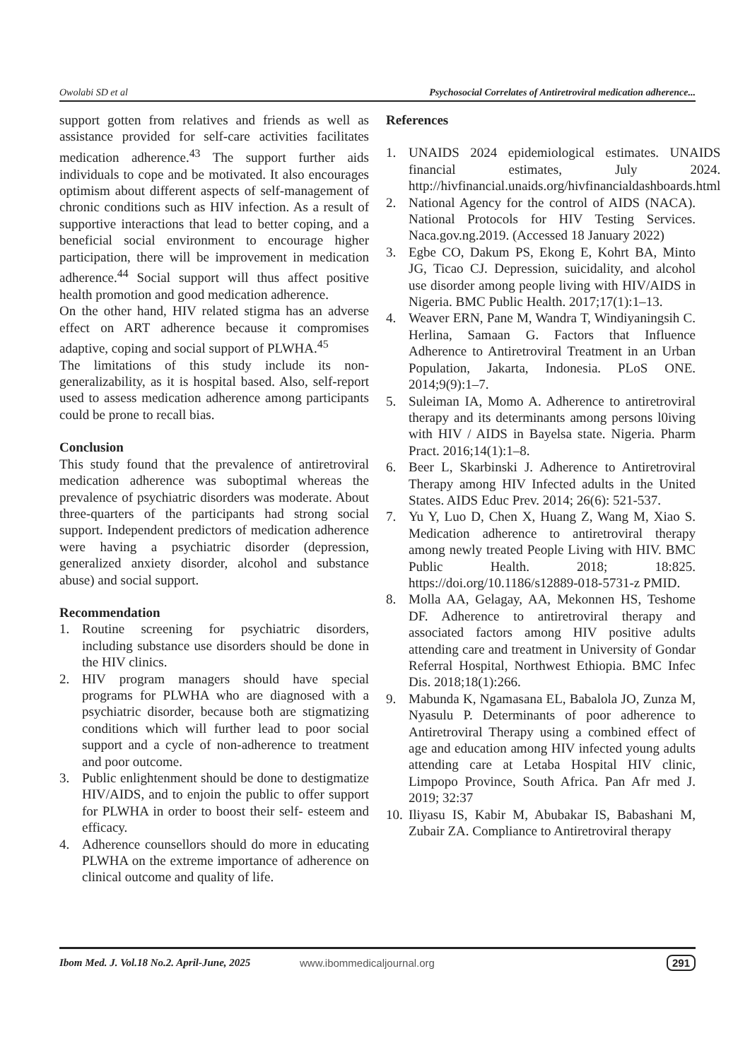Owolabi SD et al Psychosocial Correlates of Antiretroviral medication adherence...
support gotten from relatives and friends as well as assistance provided for self-care activities facilitates medication adherence.<sup>43</sup> The support further aids individuals to cope and be motivated. It also encourages optimism about different aspects of self-management of chronic conditions such as HIV infection. As a result of supportive interactions that lead to better coping, and a beneficial social environment to encourage higher participation, there will be improvement in medication adherence.<sup>44</sup> Social support will thus affect positive health promotion and good medication adherence.
On the other hand, HIV related stigma has an adverse effect on ART adherence because it compromises adaptive, coping and social support of PLWHA.<sup>45</sup>
The limitations of this study include its non-generalizability, as it is hospital based. Also, self-report used to assess medication adherence among participants could be prone to recall bias.
Conclusion
This study found that the prevalence of antiretroviral medication adherence was suboptimal whereas the prevalence of psychiatric disorders was moderate. About three-quarters of the participants had strong social support. Independent predictors of medication adherence were having a psychiatric disorder (depression, generalized anxiety disorder, alcohol and substance abuse) and social support.
Recommendation
1. Routine screening for psychiatric disorders, including substance use disorders should be done in the HIV clinics.
2. HIV program managers should have special programs for PLWHA who are diagnosed with a psychiatric disorder, because both are stigmatizing conditions which will further lead to poor social support and a cycle of non-adherence to treatment and poor outcome.
3. Public enlightenment should be done to destigmatize HIV/AIDS, and to enjoin the public to offer support for PLWHA in order to boost their self- esteem and efficacy.
4. Adherence counsellors should do more in educating PLWHA on the extreme importance of adherence on clinical outcome and quality of life.
References
1. UNAIDS 2024 epidemiological estimates. UNAIDS financial estimates, July 2024. http://hivfinancial.unaids.org/hivfinancialdashboards.html
2. National Agency for the control of AIDS (NACA). National Protocols for HIV Testing Services. Naca.gov.ng.2019. (Accessed 18 January 2022)
3. Egbe CO, Dakum PS, Ekong E, Kohrt BA, Minto JG, Ticao CJ. Depression, suicidality, and alcohol use disorder among people living with HIV/AIDS in Nigeria. BMC Public Health. 2017;17(1):1–13.
4. Weaver ERN, Pane M, Wandra T, Windiyaningsih C. Herlina, Samaan G. Factors that Influence Adherence to Antiretroviral Treatment in an Urban Population, Jakarta, Indonesia. PLoS ONE. 2014;9(9):1–7.
5. Suleiman IA, Momo A. Adherence to antiretroviral therapy and its determinants among persons l0iving with HIV / AIDS in Bayelsa state. Nigeria. Pharm Pract. 2016;14(1):1–8.
6. Beer L, Skarbinski J. Adherence to Antiretroviral Therapy among HIV Infected adults in the United States. AIDS Educ Prev. 2014; 26(6): 521-537.
7. Yu Y, Luo D, Chen X, Huang Z, Wang M, Xiao S. Medication adherence to antiretroviral therapy among newly treated People Living with HIV. BMC Public Health. 2018; 18:825. https://doi.org/10.1186/s12889-018-5731-z PMID.
8. Molla AA, Gelagay, AA, Mekonnen HS, Teshome DF. Adherence to antiretroviral therapy and associated factors among HIV positive adults attending care and treatment in University of Gondar Referral Hospital, Northwest Ethiopia. BMC Infec Dis. 2018;18(1):266.
9. Mabunda K, Ngamasana EL, Babalola JO, Zunza M, Nyasulu P. Determinants of poor adherence to Antiretroviral Therapy using a combined effect of age and education among HIV infected young adults attending care at Letaba Hospital HIV clinic, Limpopo Province, South Africa. Pan Afr med J. 2019; 32:37
10. Iliyasu IS, Kabir M, Abubakar IS, Babashani M, Zubair ZA. Compliance to Antiretroviral therapy
Ibom Med. J. Vol.18 No.2. April-June, 2025 www.ibommedicaljournal.org 291